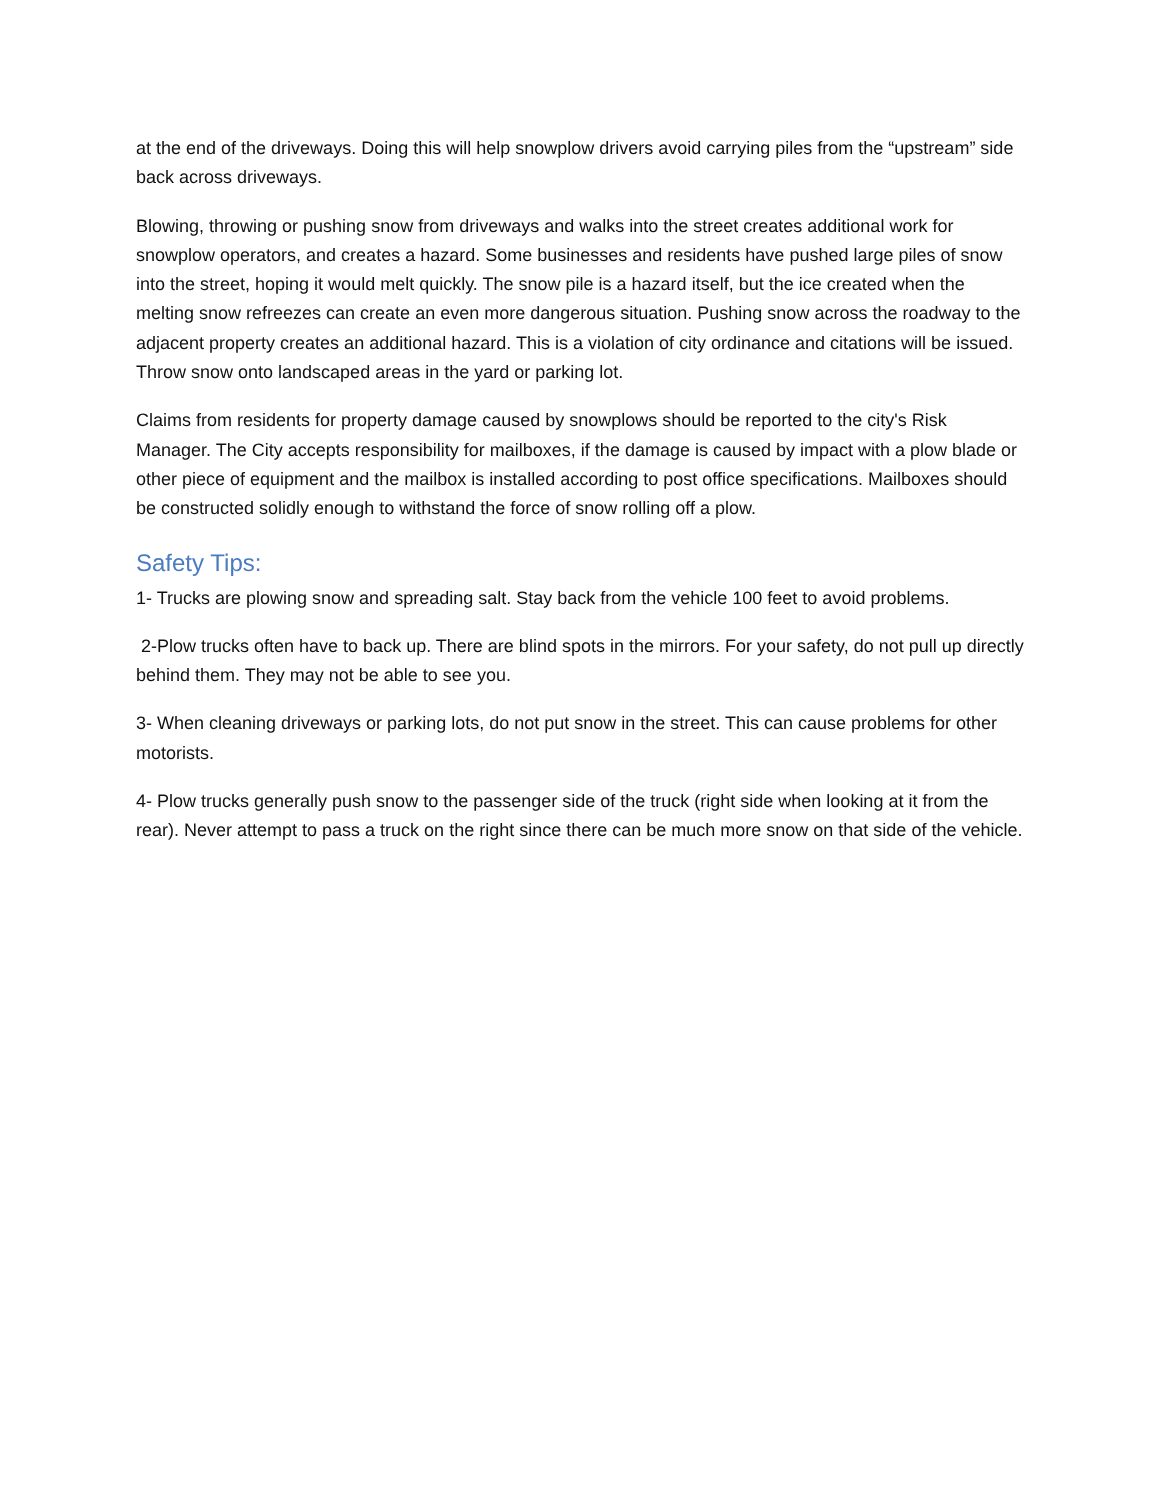at the end of the driveways. Doing this will help snowplow drivers avoid carrying piles from the “upstream” side back across driveways.
Blowing, throwing or pushing snow from driveways and walks into the street creates additional work for snowplow operators, and creates a hazard. Some businesses and residents have pushed large piles of snow into the street, hoping it would melt quickly. The snow pile is a hazard itself, but the ice created when the melting snow refreezes can create an even more dangerous situation. Pushing snow across the roadway to the adjacent property creates an additional hazard. This is a violation of city ordinance and citations will be issued. Throw snow onto landscaped areas in the yard or parking lot.
Claims from residents for property damage caused by snowplows should be reported to the city's Risk Manager. The City accepts responsibility for mailboxes, if the damage is caused by impact with a plow blade or other piece of equipment and the mailbox is installed according to post office specifications. Mailboxes should be constructed solidly enough to withstand the force of snow rolling off a plow.
Safety Tips:
1- Trucks are plowing snow and spreading salt. Stay back from the vehicle 100 feet to avoid problems.
2-Plow trucks often have to back up. There are blind spots in the mirrors. For your safety, do not pull up directly behind them. They may not be able to see you.
3- When cleaning driveways or parking lots, do not put snow in the street. This can cause problems for other motorists.
4- Plow trucks generally push snow to the passenger side of the truck (right side when looking at it from the rear). Never attempt to pass a truck on the right since there can be much more snow on that side of the vehicle.